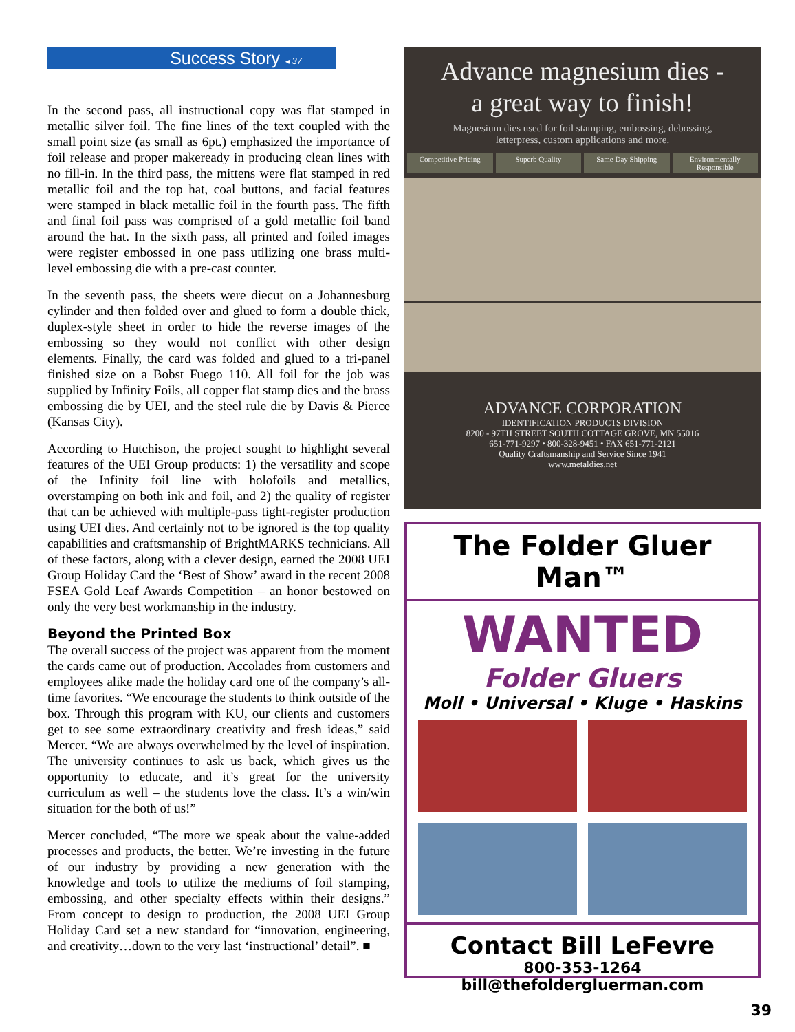Success Story ◂ 37
In the second pass, all instructional copy was flat stamped in metallic silver foil. The fine lines of the text coupled with the small point size (as small as 6pt.) emphasized the importance of foil release and proper makeready in producing clean lines with no fill-in. In the third pass, the mittens were flat stamped in red metallic foil and the top hat, coal buttons, and facial features were stamped in black metallic foil in the fourth pass. The fifth and final foil pass was comprised of a gold metallic foil band around the hat. In the sixth pass, all printed and foiled images were register embossed in one pass utilizing one brass multi-level embossing die with a pre-cast counter.
In the seventh pass, the sheets were diecut on a Johannesburg cylinder and then folded over and glued to form a double thick, duplex-style sheet in order to hide the reverse images of the embossing so they would not conflict with other design elements. Finally, the card was folded and glued to a tri-panel finished size on a Bobst Fuego 110. All foil for the job was supplied by Infinity Foils, all copper flat stamp dies and the brass embossing die by UEI, and the steel rule die by Davis & Pierce (Kansas City).
According to Hutchison, the project sought to highlight several features of the UEI Group products: 1) the versatility and scope of the Infinity foil line with holofoils and metallics, overstamping on both ink and foil, and 2) the quality of register that can be achieved with multiple-pass tight-register production using UEI dies. And certainly not to be ignored is the top quality capabilities and craftsmanship of BrightMARKS technicians. All of these factors, along with a clever design, earned the 2008 UEI Group Holiday Card the ‘Best of Show’ award in the recent 2008 FSEA Gold Leaf Awards Competition – an honor bestowed on only the very best workmanship in the industry.
Beyond the Printed Box
The overall success of the project was apparent from the moment the cards came out of production. Accolades from customers and employees alike made the holiday card one of the company’s all-time favorites. “We encourage the students to think outside of the box. Through this program with KU, our clients and customers get to see some extraordinary creativity and fresh ideas,” said Mercer. “We are always overwhelmed by the level of inspiration. The university continues to ask us back, which gives us the opportunity to educate, and it’s great for the university curriculum as well – the students love the class. It’s a win/win situation for the both of us!”
Mercer concluded, “The more we speak about the value-added processes and products, the better. We’re investing in the future of our industry by providing a new generation with the knowledge and tools to utilize the mediums of foil stamping, embossing, and other specialty effects within their designs.” From concept to design to production, the 2008 UEI Group Holiday Card set a new standard for “innovation, engineering, and creativity…down to the very last ‘instructional’ detail”. ■
Advance magnesium dies -
a great way to finish!
Magnesium dies used for foil stamping, embossing, debossing,
letterpress, custom applications and more.
Competitive Pricing Superb Quality Same Day Shipping Environmentally Responsible
ADVANCE CORPORATION
IDENTIFICATION PRODUCTS DIVISION
8200 - 97TH STREET SOUTH COTTAGE GROVE, MN 55016
651-771-9297 • 800-328-9451 • FAX 651-771-2121
Quality Craftsmanship and Service Since 1941
www.metaldies.net
The Folder Gluer Man™
WANTED
Folder Gluers
Moll • Universal • Kluge • Haskins
Contact Bill LeFevre
800-353-1264
bill@thefoldergluerman.com
39